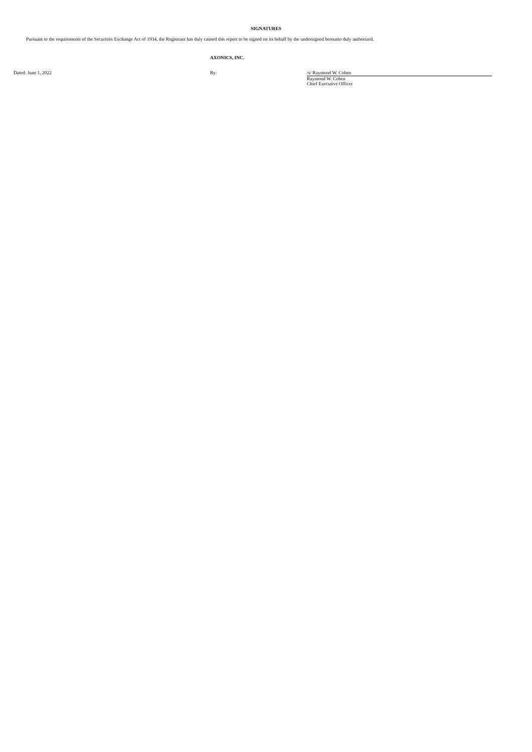SIGNATURES
Pursuant to the requirements of the Securities Exchange Act of 1934, the Registrant has duly caused this report to be signed on its behalf by the undersigned hereunto duly authorized.
AXONICS, INC.
Dated: June 1, 2022 By: /s/ Raymond W. Cohen
Raymond W. Cohen
Chief Executive Officer